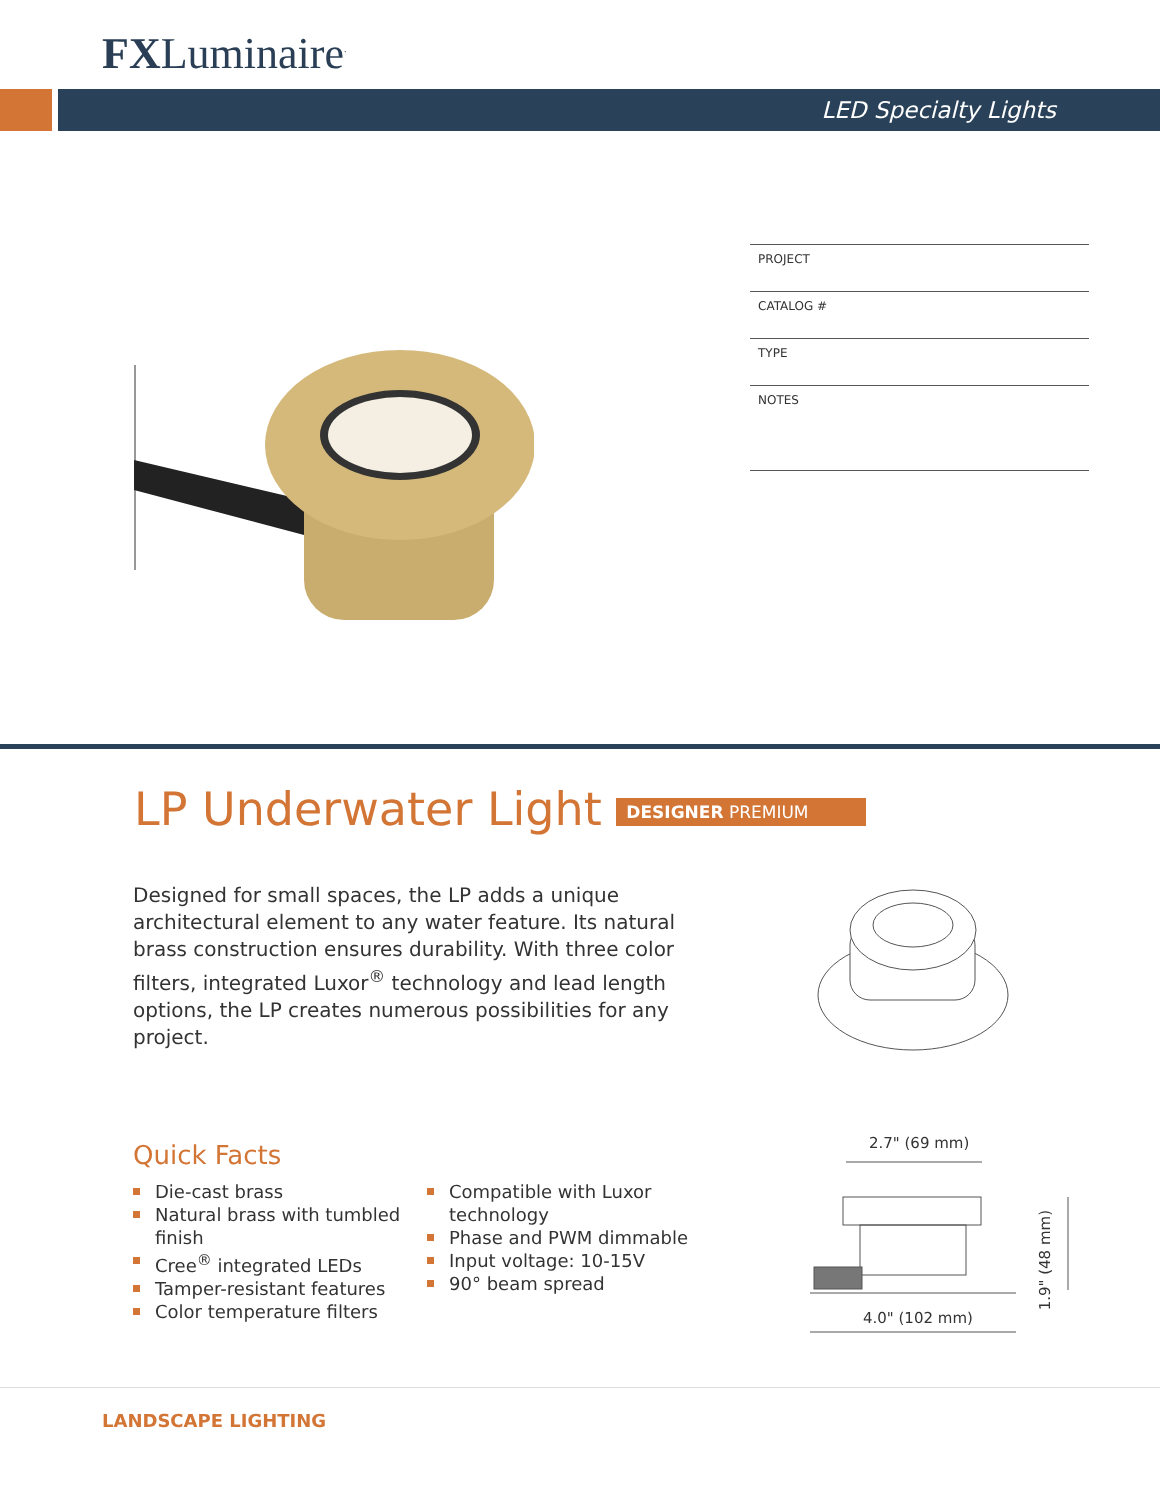FXLuminaire<sup>.</sup>
LED Specialty Lights
PROJECT
CATALOG #
TYPE
NOTES
LP Underwater Light DESIGNER PREMIUM
Designed for small spaces, the LP adds a unique architectural element to any water feature. Its natural brass construction ensures durability. With three color filters, integrated Luxor<sup>®</sup> technology and lead length options, the LP creates numerous possibilities for any project.
Quick Facts
Die-cast brass
Natural brass with tumbled
finish
Cree<sup>®</sup> integrated LEDs
Tamper-resistant features
Color temperature filters
Compatible with Luxor
technology
Phase and PWM dimmable
Input voltage: 10-15V
90° beam spread
2.7" (69 mm)
1.9" (48 mm)
4.0" (102 mm)
LANDSCAPE LIGHTING